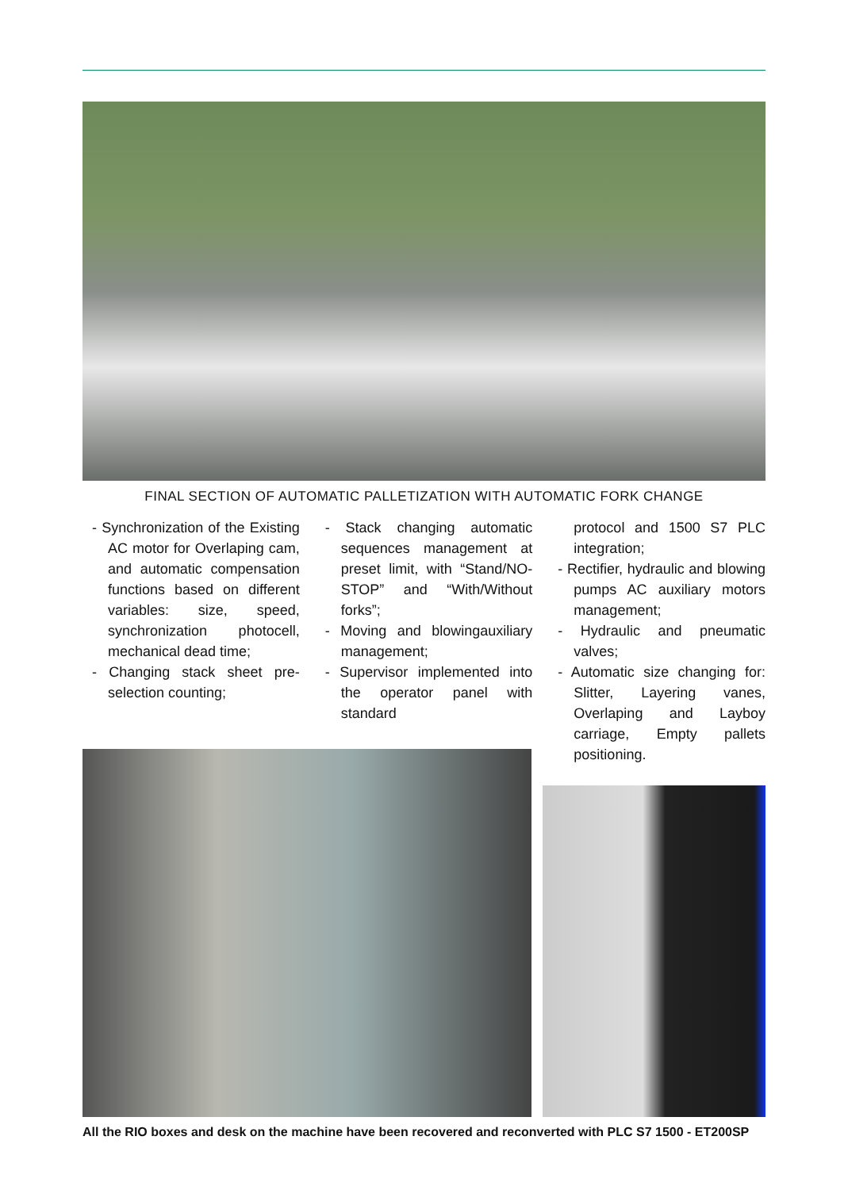FINAL SECTION OF AUTOMATIC PALLETIZATION WITH AUTOMATIC FORK CHANGE
- Synchronization of the Existing AC motor for Overlaping cam, and automatic compensation functions based on different variables: size, speed, synchronization photocell, mechanical dead time;
- Changing stack sheet pre-selection counting;
- Stack changing automatic sequences management at preset limit, with “Stand/NO-STOP” and “With/Without forks”;
- Moving and blowingauxiliary management;
- Supervisor implemented into the operator panel with standard
protocol and 1500 S7 PLC integration;
- Rectifier, hydraulic and blowing pumps AC auxiliary motors management;
- Hydraulic and pneumatic valves;
- Automatic size changing for: Slitter, Layering vanes, Overlaping and Layboy carriage, Empty pallets positioning.
All the RIO boxes and desk on the machine have been recovered and reconverted with PLC S7 1500 - ET200SP